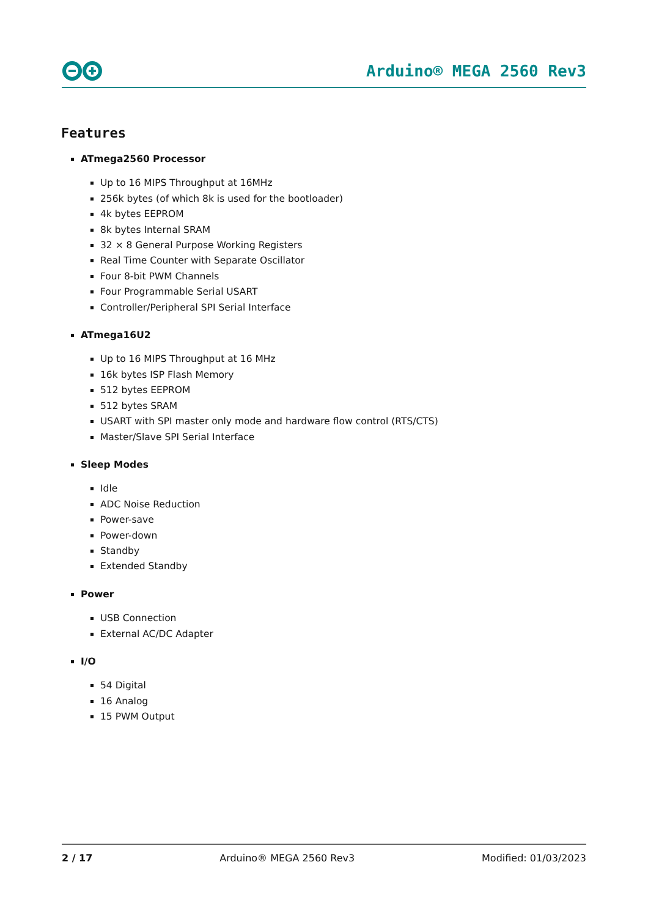Arduino® MEGA 2560 Rev3
Features
ATmega2560 Processor
Up to 16 MIPS Throughput at 16MHz
256k bytes (of which 8k is used for the bootloader)
4k bytes EEPROM
8k bytes Internal SRAM
32 × 8 General Purpose Working Registers
Real Time Counter with Separate Oscillator
Four 8-bit PWM Channels
Four Programmable Serial USART
Controller/Peripheral SPI Serial Interface
ATmega16U2
Up to 16 MIPS Throughput at 16 MHz
16k bytes ISP Flash Memory
512 bytes EEPROM
512 bytes SRAM
USART with SPI master only mode and hardware flow control (RTS/CTS)
Master/Slave SPI Serial Interface
Sleep Modes
Idle
ADC Noise Reduction
Power-save
Power-down
Standby
Extended Standby
Power
USB Connection
External AC/DC Adapter
I/O
54 Digital
16 Analog
15 PWM Output
2 / 17 Arduino® MEGA 2560 Rev3 Modified: 01/03/2023